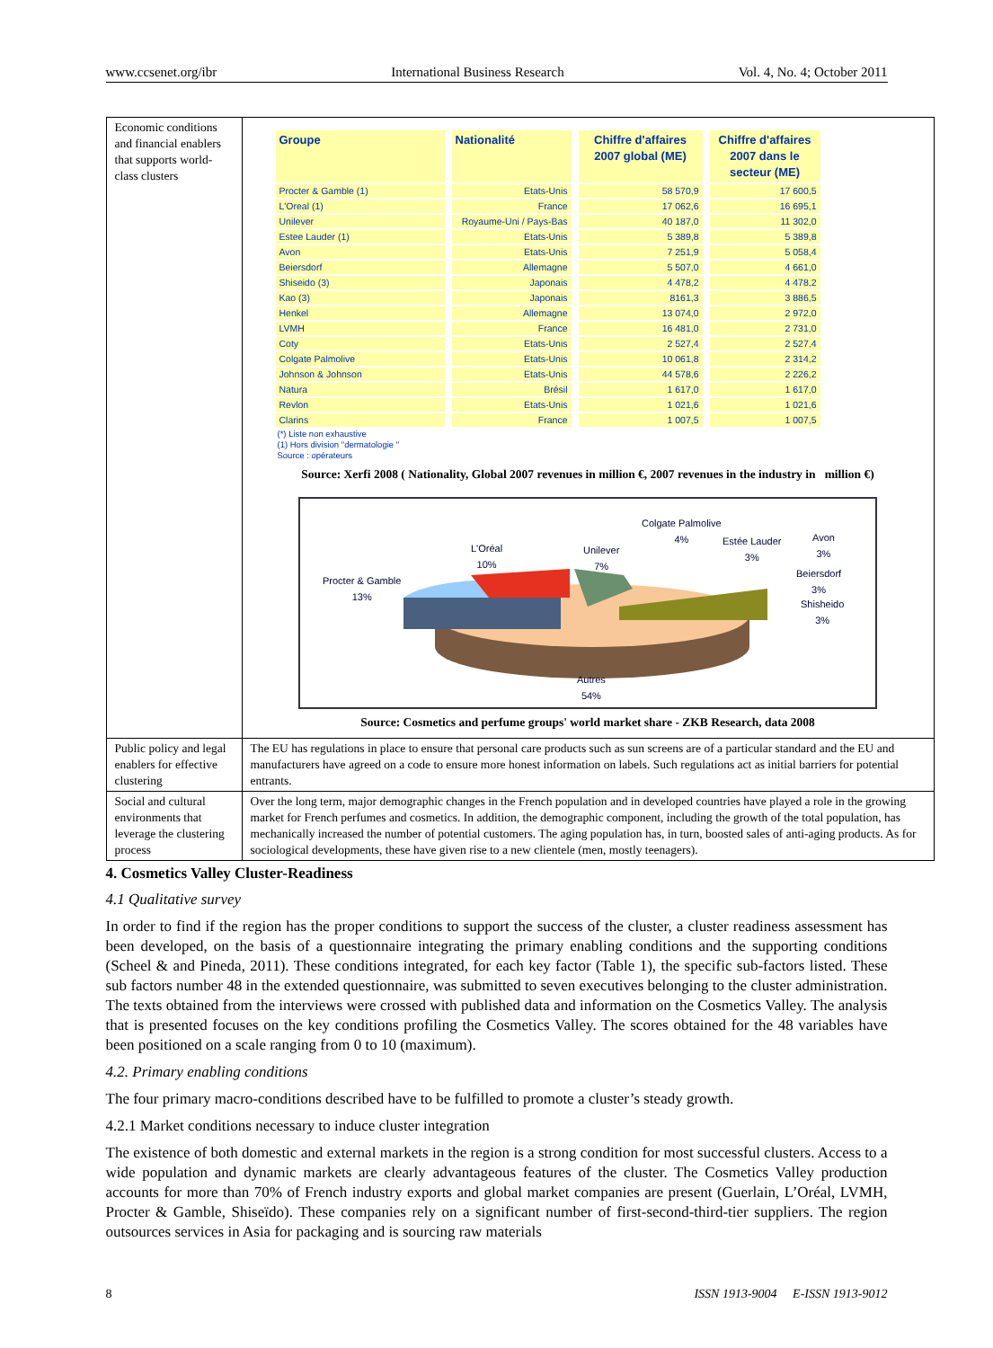www.ccsenet.org/ibr International Business Research Vol. 4, No. 4; October 2011
| Economic conditions and financial enablers that supports world-class clusters | / Groupe / Nationalité / Chiffre d'affaires 2007 global (ME) / Chiffre d'affaires 2007 dans le secteur (ME) / / --- / --- / --- / --- / / Procter & Gamble (1) / Etats-Unis / 58 570,9 / 17 600,5 / / L'Oreal (1) / France / 17 062,6 / 16 695,1 / / Unilever / Royaume-Uni / Pays-Bas / 40 187,0 / 11 302,0 / / Estee Lauder (1) / Etats-Unis / 5 389,8 / 5 389,8 / / Avon / Etats-Unis / 7 251,9 / 5 058,4 / / Beiersdorf / Allemagne / 5 507,0 / 4 661,0 / / Shiseido (3) / Japonais / 4 478,2 / 4 478,2 / / Kao (3) / Japonais / 8161,3 / 3 886,5 / / Henkel / Allemagne / 13 074,0 / 2 972,0 / / LVMH / France / 16 481,0 / 2 731,0 / / Coty / Etats-Unis / 2 527,4 / 2 527,4 / / Colgate Palmolive / Etats-Unis / 10 061,8 / 2 314,2 / / Johnson & Johnson / Etats-Unis / 44 578,6 / 2 226,2 / / Natura / Brésil / 1 617,0 / 1 617,0 / / Revlon / Etats-Unis / 1 021,6 / 1 021,6 / / Clarins / France / 1 007,5 / 1 007,5 / (*) Liste non exhaustive (1) Hors division "dermatologie " Source : opérateurs Source: Xerfi 2008 ( Nationality, Global 2007 revenues in million €, 2007 revenues in the industry in million €) Colgate Palmolive 4% Estée Lauder 3% Avon 3% L'Oréal 10% Unilever 7% Procter & Gamble 13% Beiersdorf 3% Shisheido 3% Autres 54% Source: Cosmetics and perfume groups' world market share - ZKB Research, data 2008 |
| Public policy and legal enablers for effective clustering | The EU has regulations in place to ensure that personal care products such as sun screens are of a particular standard and the EU and manufacturers have agreed on a code to ensure more honest information on labels. Such regulations act as initial barriers for potential entrants. |
| Social and cultural environments that leverage the clustering process | Over the long term, major demographic changes in the French population and in developed countries have played a role in the growing market for French perfumes and cosmetics. In addition, the demographic component, including the growth of the total population, has mechanically increased the number of potential customers. The aging population has, in turn, boosted sales of anti-aging products. As for sociological developments, these have given rise to a new clientele (men, mostly teenagers). |
4. Cosmetics Valley Cluster-Readiness
4.1 Qualitative survey
In order to find if the region has the proper conditions to support the success of the cluster, a cluster readiness assessment has been developed, on the basis of a questionnaire integrating the primary enabling conditions and the supporting conditions (Scheel & and Pineda, 2011). These conditions integrated, for each key factor (Table 1), the specific sub-factors listed. These sub factors number 48 in the extended questionnaire, was submitted to seven executives belonging to the cluster administration. The texts obtained from the interviews were crossed with published data and information on the Cosmetics Valley. The analysis that is presented focuses on the key conditions profiling the Cosmetics Valley. The scores obtained for the 48 variables have been positioned on a scale ranging from 0 to 10 (maximum).
4.2. Primary enabling conditions
The four primary macro-conditions described have to be fulfilled to promote a cluster’s steady growth.
4.2.1 Market conditions necessary to induce cluster integration
The existence of both domestic and external markets in the region is a strong condition for most successful clusters. Access to a wide population and dynamic markets are clearly advantageous features of the cluster. The Cosmetics Valley production accounts for more than 70% of French industry exports and global market companies are present (Guerlain, L’Oréal, LVMH, Procter & Gamble, Shiseïdo). These companies rely on a significant number of first-second-third-tier suppliers. The region outsources services in Asia for packaging and is sourcing raw materials
8 ISSN 1913-9004 E-ISSN 1913-9012